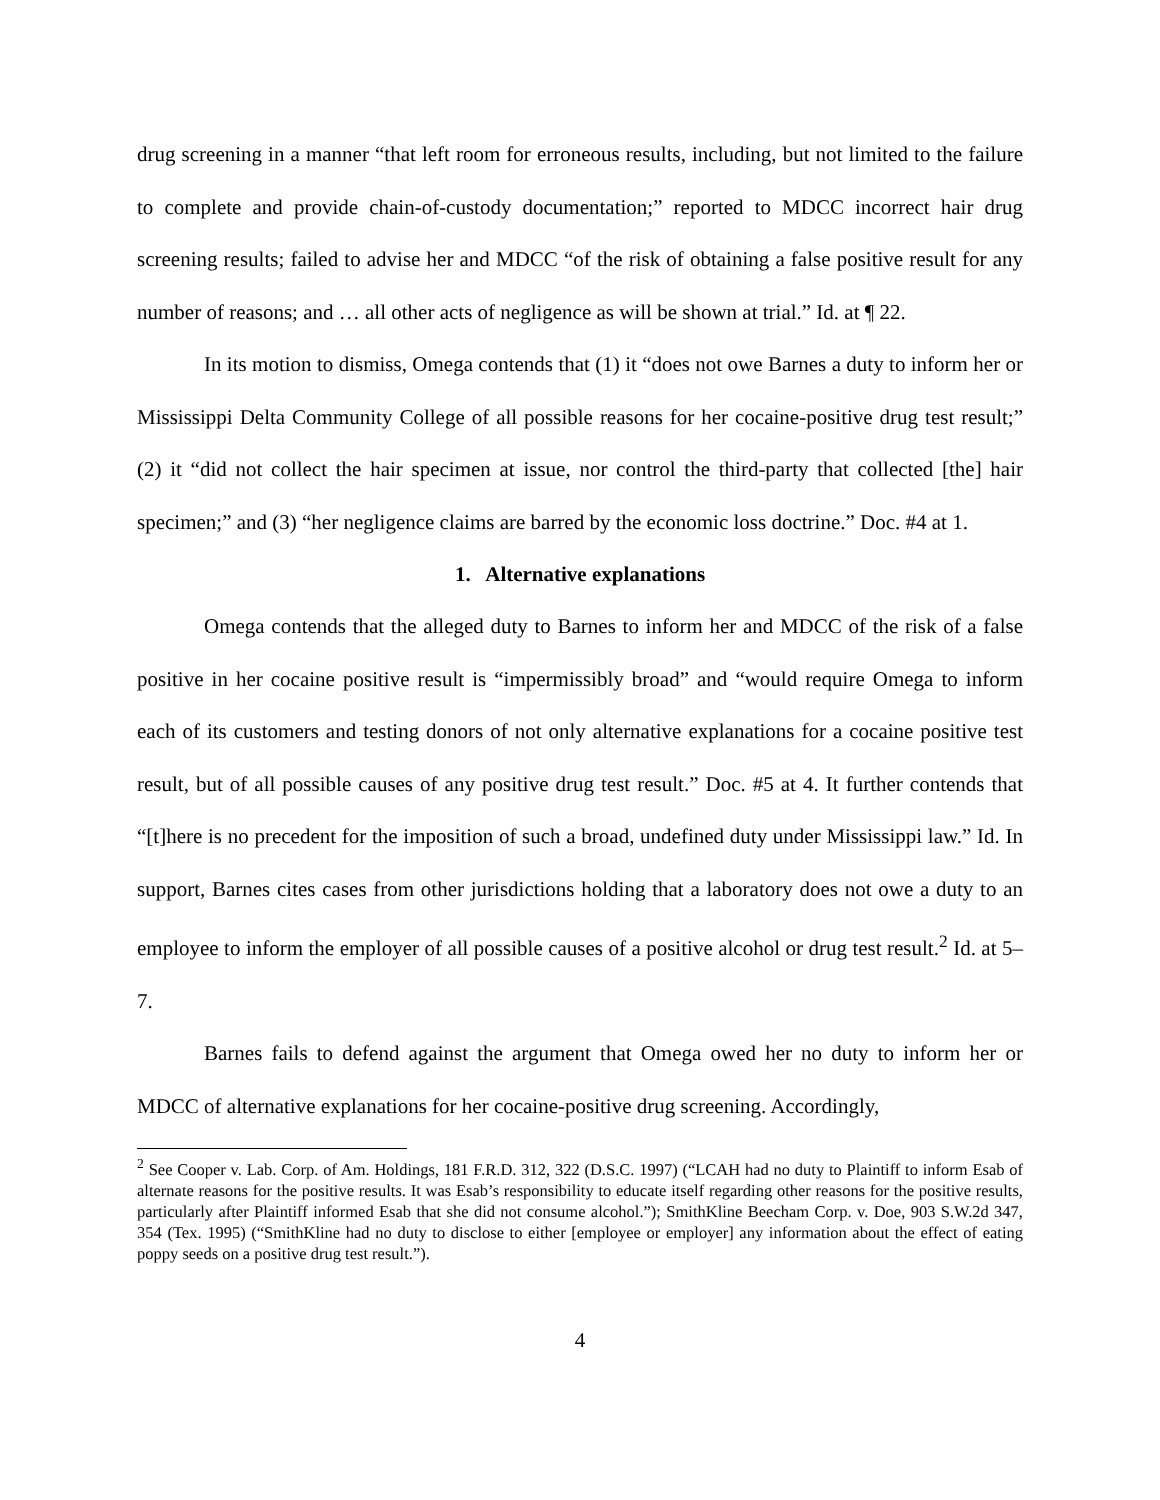drug screening in a manner “that left room for erroneous results, including, but not limited to the failure to complete and provide chain-of-custody documentation;” reported to MDCC incorrect hair drug screening results; failed to advise her and MDCC “of the risk of obtaining a false positive result for any number of reasons; and … all other acts of negligence as will be shown at trial.” Id. at ¶ 22.
In its motion to dismiss, Omega contends that (1) it “does not owe Barnes a duty to inform her or Mississippi Delta Community College of all possible reasons for her cocaine-positive drug test result;” (2) it “did not collect the hair specimen at issue, nor control the third-party that collected [the] hair specimen;” and (3) “her negligence claims are barred by the economic loss doctrine.” Doc. #4 at 1.
1. Alternative explanations
Omega contends that the alleged duty to Barnes to inform her and MDCC of the risk of a false positive in her cocaine positive result is “impermissibly broad” and “would require Omega to inform each of its customers and testing donors of not only alternative explanations for a cocaine positive test result, but of all possible causes of any positive drug test result.” Doc. #5 at 4. It further contends that “[t]here is no precedent for the imposition of such a broad, undefined duty under Mississippi law.” Id. In support, Barnes cites cases from other jurisdictions holding that a laboratory does not owe a duty to an employee to inform the employer of all possible causes of a positive alcohol or drug test result.<sup>2</sup> Id. at 5–7.
Barnes fails to defend against the argument that Omega owed her no duty to inform her or MDCC of alternative explanations for her cocaine-positive drug screening. Accordingly,
<sup>2</sup> See Cooper v. Lab. Corp. of Am. Holdings, 181 F.R.D. 312, 322 (D.S.C. 1997) (“LCAH had no duty to Plaintiff to inform Esab of alternate reasons for the positive results. It was Esab’s responsibility to educate itself regarding other reasons for the positive results, particularly after Plaintiff informed Esab that she did not consume alcohol.”); SmithKline Beecham Corp. v. Doe, 903 S.W.2d 347, 354 (Tex. 1995) (“SmithKline had no duty to disclose to either [employee or employer] any information about the effect of eating poppy seeds on a positive drug test result.”).
4